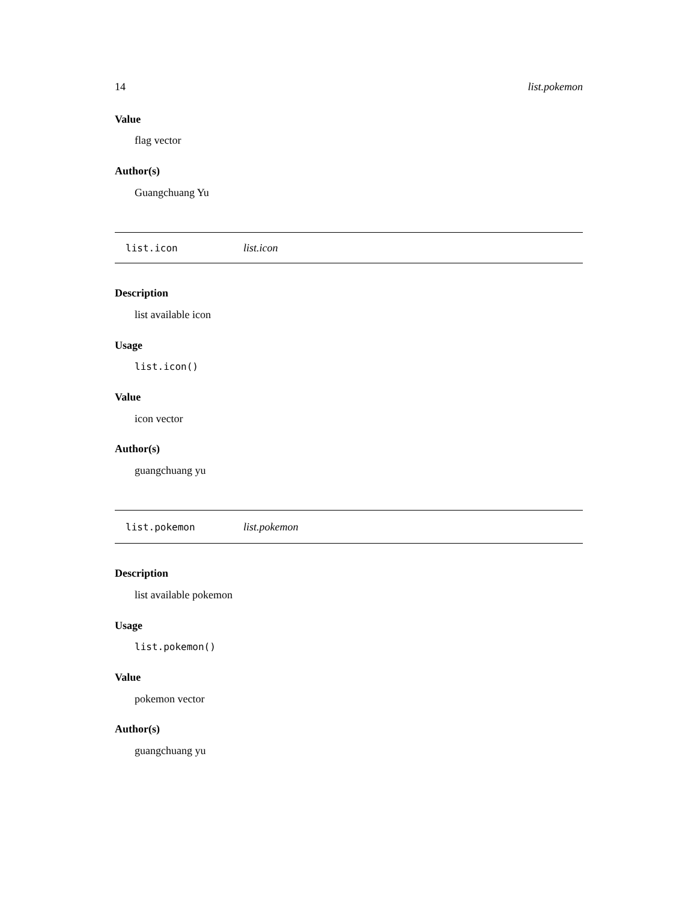14 list.pokemon
Value
flag vector
Author(s)
Guangchuang Yu
list.icon list.icon
Description
list available icon
Usage
list.icon()
Value
icon vector
Author(s)
guangchuang yu
list.pokemon list.pokemon
Description
list available pokemon
Usage
list.pokemon()
Value
pokemon vector
Author(s)
guangchuang yu